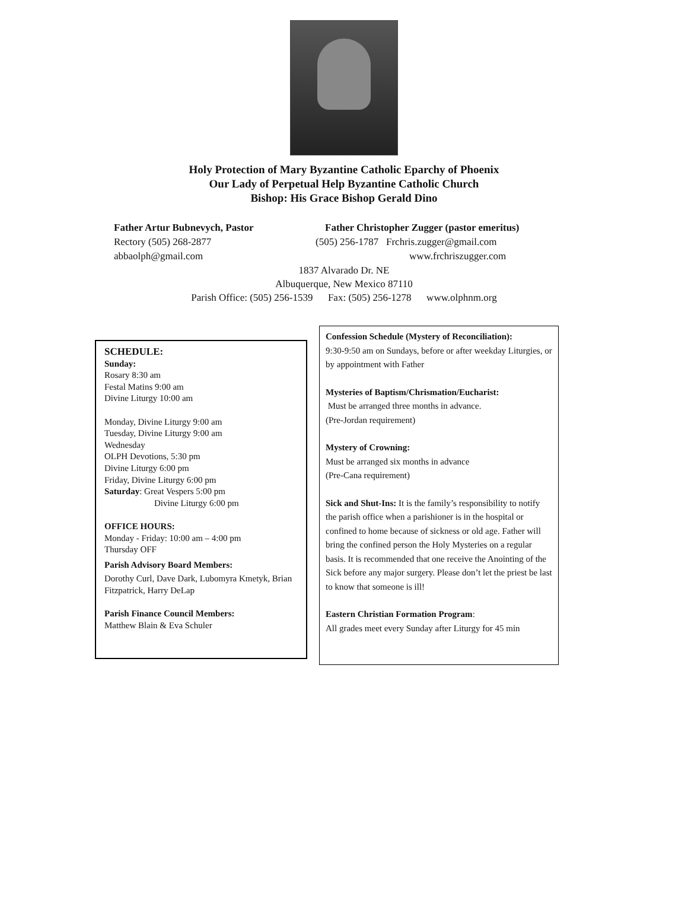Holy Protection of Mary Byzantine Catholic Eparchy of Phoenix
Our Lady of Perpetual Help Byzantine Catholic Church
Bishop: His Grace Bishop Gerald Dino
Father Artur Bubnevych, Pastor Father Christopher Zugger (pastor emeritus)
Rectory (505) 268-2877 (505) 256-1787 Frchris.zugger@gmail.com
abbaolph@gmail.com www.frchriszugger.com
1837 Alvarado Dr. NE
Albuquerque, New Mexico 87110
Parish Office: (505) 256-1539 Fax: (505) 256-1278 www.olphnm.org
SCHEDULE:
Sunday:
Rosary 8:30 am
Festal Matins 9:00 am
Divine Liturgy 10:00 am
Monday, Divine Liturgy 9:00 am
Tuesday, Divine Liturgy 9:00 am
Wednesday
OLPH Devotions, 5:30 pm
Divine Liturgy 6:00 pm
Friday, Divine Liturgy 6:00 pm
Saturday: Great Vespers 5:00 pm
Divine Liturgy 6:00 pm
OFFICE HOURS:
Monday - Friday: 10:00 am – 4:00 pm
Thursday OFF
Parish Advisory Board Members:
Dorothy Curl, Dave Dark, Lubomyra Kmetyk, Brian Fitzpatrick, Harry DeLap
Parish Finance Council Members:
Matthew Blain & Eva Schuler
Confession Schedule (Mystery of Reconciliation):
9:30-9:50 am on Sundays, before or after weekday Liturgies, or by appointment with Father
Mysteries of Baptism/Chrismation/Eucharist:
Must be arranged three months in advance.
(Pre-Jordan requirement)
Mystery of Crowning:
Must be arranged six months in advance
(Pre-Cana requirement)
Sick and Shut-Ins: It is the family’s responsibility to notify the parish office when a parishioner is in the hospital or confined to home because of sickness or old age. Father will bring the confined person the Holy Mysteries on a regular basis. It is recommended that one receive the Anointing of the Sick before any major surgery. Please don’t let the priest be last to know that someone is ill!
Eastern Christian Formation Program:
All grades meet every Sunday after Liturgy for 45 min